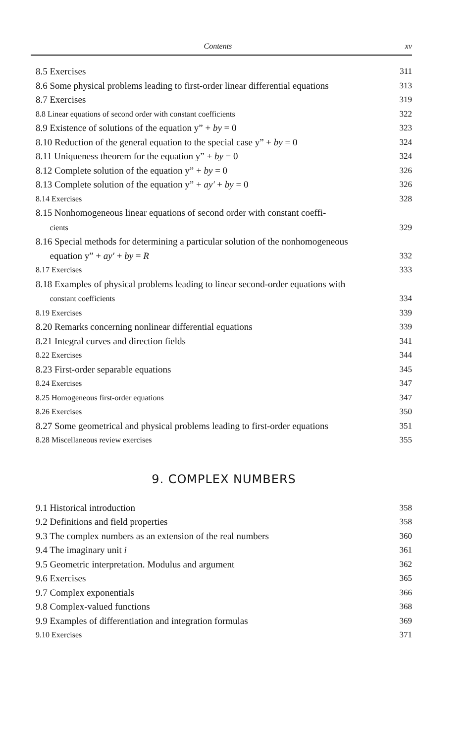Contents xv
8.5 Exercises 311
8.6 Some physical problems leading to first-order linear differential equations 313
8.7 Exercises 319
8.8 Linear equations of second order with constant coefficients 322
8.9 Existence of solutions of the equation y” + by = 0 323
8.10 Reduction of the general equation to the special case y” + by = 0 324
8.11 Uniqueness theorem for the equation y” + by = 0 324
8.12 Complete solution of the equation y” + by = 0 326
8.13 Complete solution of the equation y” + ay′ + by = 0 326
8.14 Exercises 328
8.15 Nonhomogeneous linear equations of second order with constant coeffi-
cients 329
8.16 Special methods for determining a particular solution of the nonhomogeneous
equation y” + ay′ + by = R 332
8.17 Exercises 333
8.18 Examples of physical problems leading to linear second-order equations with
constant coefficients 334
8.19 Exercises 339
8.20 Remarks concerning nonlinear differential equations 339
8.21 Integral curves and direction fields 341
8.22 Exercises 344
8.23 First-order separable equations 345
8.24 Exercises 347
8.25 Homogeneous first-order equations 347
8.26 Exercises 350
8.27 Some geometrical and physical problems leading to first-order equations 351
8.28 Miscellaneous review exercises 355
9. COMPLEX NUMBERS
9.1 Historical introduction 358
9.2 Definitions and field properties 358
9.3 The complex numbers as an extension of the real numbers 360
9.4 The imaginary unit i 361
9.5 Geometric interpretation. Modulus and argument 362
9.6 Exercises 365
9.7 Complex exponentials 366
9.8 Complex-valued functions 368
9.9 Examples of differentiation and integration formulas 369
9.10 Exercises 371